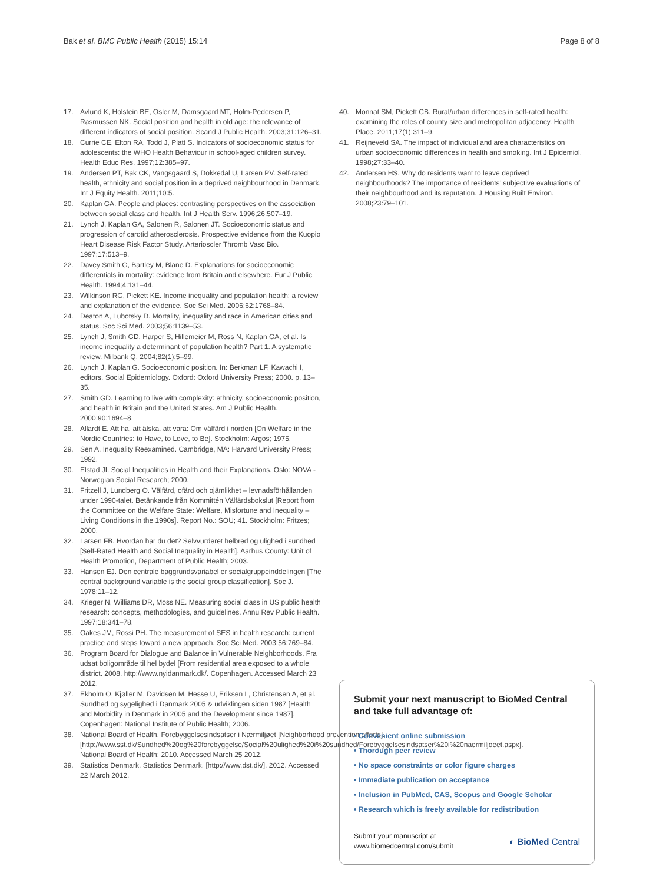Bak et al. BMC Public Health (2015) 15:14 Page 8 of 8
17. Avlund K, Holstein BE, Osler M, Damsgaard MT, Holm-Pedersen P, Rasmussen NK. Social position and health in old age: the relevance of different indicators of social position. Scand J Public Health. 2003;31:126–31.
18. Currie CE, Elton RA, Todd J, Platt S. Indicators of socioeconomic status for adolescents: the WHO Health Behaviour in school-aged children survey. Health Educ Res. 1997;12:385–97.
19. Andersen PT, Bak CK, Vangsgaard S, Dokkedal U, Larsen PV. Self-rated health, ethnicity and social position in a deprived neighbourhood in Denmark. Int J Equity Health. 2011;10:5.
20. Kaplan GA. People and places: contrasting perspectives on the association between social class and health. Int J Health Serv. 1996;26:507–19.
21. Lynch J, Kaplan GA, Salonen R, Salonen JT. Socioeconomic status and progression of carotid atherosclerosis. Prospective evidence from the Kuopio Heart Disease Risk Factor Study. Arterioscler Thromb Vasc Bio. 1997;17:513–9.
22. Davey Smith G, Bartley M, Blane D. Explanations for socioeconomic differentials in mortality: evidence from Britain and elsewhere. Eur J Public Health. 1994;4:131–44.
23. Wilkinson RG, Pickett KE. Income inequality and population health: a review and explanation of the evidence. Soc Sci Med. 2006;62:1768–84.
24. Deaton A, Lubotsky D. Mortality, inequality and race in American cities and status. Soc Sci Med. 2003;56:1139–53.
25. Lynch J, Smith GD, Harper S, Hillemeier M, Ross N, Kaplan GA, et al. Is income inequality a determinant of population health? Part 1. A systematic review. Milbank Q. 2004;82(1):5–99.
26. Lynch J, Kaplan G. Socioeconomic position. In: Berkman LF, Kawachi I, editors. Social Epidemiology. Oxford: Oxford University Press; 2000. p. 13–35.
27. Smith GD. Learning to live with complexity: ethnicity, socioeconomic position, and health in Britain and the United States. Am J Public Health. 2000;90:1694–8.
28. Allardt E. Att ha, att älska, att vara: Om välfärd i norden [On Welfare in the Nordic Countries: to Have, to Love, to Be]. Stockholm: Argos; 1975.
29. Sen A. Inequality Reexamined. Cambridge, MA: Harvard University Press; 1992.
30. Elstad JI. Social Inequalities in Health and their Explanations. Oslo: NOVA - Norwegian Social Research; 2000.
31. Fritzell J, Lundberg O. Välfärd, ofärd och ojämlikhet – levnadsförhållanden under 1990-talet. Betänkande från Kommittén Välfärdsbokslut [Report from the Committee on the Welfare State: Welfare, Misfortune and Inequality – Living Conditions in the 1990s]. Report No.: SOU; 41. Stockholm: Fritzes; 2000.
32. Larsen FB. Hvordan har du det? Selvvurderet helbred og ulighed i sundhed [Self-Rated Health and Social Inequality in Health]. Aarhus County: Unit of Health Promotion, Department of Public Health; 2003.
33. Hansen EJ. Den centrale baggrundsvariabel er socialgruppeinddelingen [The central background variable is the social group classification]. Soc J. 1978;11–12.
34. Krieger N, Williams DR, Moss NE. Measuring social class in US public health research: concepts, methodologies, and guidelines. Annu Rev Public Health. 1997;18:341–78.
35. Oakes JM, Rossi PH. The measurement of SES in health research: current practice and steps toward a new approach. Soc Sci Med. 2003;56:769–84.
36. Program Board for Dialogue and Balance in Vulnerable Neighborhoods. Fra udsat boligområde til hel bydel [From residential area exposed to a whole district. 2008. http://www.nyidanmark.dk/. Copenhagen. Accessed March 23 2012.
37. Ekholm O, Kjøller M, Davidsen M, Hesse U, Eriksen L, Christensen A, et al. Sundhed og sygelighed i Danmark 2005 & udviklingen siden 1987 [Health and Morbidity in Denmark in 2005 and the Development since 1987]. Copenhagen: National Institute of Public Health; 2006.
38. National Board of Health. Forebyggelsesindsatser i Nærmiljøet [Neighborhood prevention efforts]. [http://www.sst.dk/Sundhed%20og%20forebyggelse/Social%20ulighed%20i%20sundhed/Forebyggelsesindsatser%20i%20naermiljoeet.aspx]. National Board of Health; 2010. Accessed March 25 2012.
39. Statistics Denmark. Statistics Denmark. [http://www.dst.dk/]. 2012. Accessed 22 March 2012.
40. Monnat SM, Pickett CB. Rural/urban differences in self-rated health: examining the roles of county size and metropolitan adjacency. Health Place. 2011;17(1):311–9.
41. Reijneveld SA. The impact of individual and area characteristics on urban socioeconomic differences in health and smoking. Int J Epidemiol. 1998;27:33–40.
42. Andersen HS. Why do residents want to leave deprived neighbourhoods? The importance of residents' subjective evaluations of their neighbourhood and its reputation. J Housing Built Environ. 2008;23:79–101.
Submit your next manuscript to BioMed Central and take full advantage of:
• Convenient online submission
• Thorough peer review
• No space constraints or color figure charges
• Immediate publication on acceptance
• Inclusion in PubMed, CAS, Scopus and Google Scholar
• Research which is freely available for redistribution
Submit your manuscript at
www.biomedcentral.com/submit ◐ BioMed Central